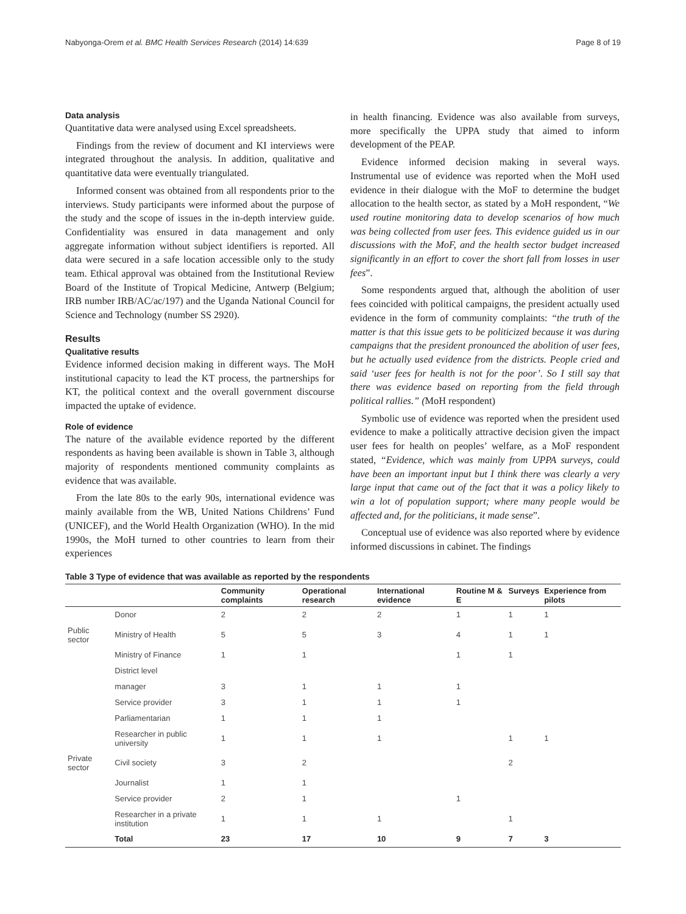Nabyonga-Orem et al. BMC Health Services Research (2014) 14:639 Page 8 of 19
Data analysis
Quantitative data were analysed using Excel spreadsheets.
Findings from the review of document and KI interviews were integrated throughout the analysis. In addition, qualitative and quantitative data were eventually triangulated.
Informed consent was obtained from all respondents prior to the interviews. Study participants were informed about the purpose of the study and the scope of issues in the in-depth interview guide. Confidentiality was ensured in data management and only aggregate information without subject identifiers is reported. All data were secured in a safe location accessible only to the study team. Ethical approval was obtained from the Institutional Review Board of the Institute of Tropical Medicine, Antwerp (Belgium; IRB number IRB/AC/ac/197) and the Uganda National Council for Science and Technology (number SS 2920).
Results
Qualitative results
Evidence informed decision making in different ways. The MoH institutional capacity to lead the KT process, the partnerships for KT, the political context and the overall government discourse impacted the uptake of evidence.
Role of evidence
The nature of the available evidence reported by the different respondents as having been available is shown in Table 3, although majority of respondents mentioned community complaints as evidence that was available.
From the late 80s to the early 90s, international evidence was mainly available from the WB, United Nations Childrens’ Fund (UNICEF), and the World Health Organization (WHO). In the mid 1990s, the MoH turned to other countries to learn from their experiences
in health financing. Evidence was also available from surveys, more specifically the UPPA study that aimed to inform development of the PEAP.
Evidence informed decision making in several ways. Instrumental use of evidence was reported when the MoH used evidence in their dialogue with the MoF to determine the budget allocation to the health sector, as stated by a MoH respondent, “We used routine monitoring data to develop scenarios of how much was being collected from user fees. This evidence guided us in our discussions with the MoF, and the health sector budget increased significantly in an effort to cover the short fall from losses in user fees”.
Some respondents argued that, although the abolition of user fees coincided with political campaigns, the president actually used evidence in the form of community complaints: “the truth of the matter is that this issue gets to be politicized because it was during campaigns that the president pronounced the abolition of user fees, but he actually used evidence from the districts. People cried and said ‘user fees for health is not for the poor’. So I still say that there was evidence based on reporting from the field through political rallies.” (MoH respondent)
Symbolic use of evidence was reported when the president used evidence to make a politically attractive decision given the impact user fees for health on peoples’ welfare, as a MoF respondent stated, “Evidence, which was mainly from UPPA surveys, could have been an important input but I think there was clearly a very large input that came out of the fact that it was a policy likely to win a lot of population support; where many people would be affected and, for the politicians, it made sense”.
Conceptual use of evidence was also reported where by evidence informed discussions in cabinet. The findings
Table 3 Type of evidence that was available as reported by the respondents
| | | Community complaints | Operational research | International evidence | Routine M & E | Surveys | Experience from pilots |
| --- | --- | --- | --- | --- | --- | --- | --- |
| | Donor | 2 | 2 | 2 | 1 | 1 | 1 |
| Public sector | Ministry of Health | 5 | 5 | 3 | 4 | 1 | 1 |
| | Ministry of Finance | 1 | 1 | | 1 | 1 | |
| | District level | | | | | | |
| | manager | 3 | 1 | 1 | 1 | | |
| | Service provider | 3 | 1 | 1 | 1 | | |
| | Parliamentarian | 1 | 1 | 1 | | | |
| | Researcher in public university | 1 | 1 | 1 | | 1 | 1 |
| Private sector | Civil society | 3 | 2 | | | 2 | |
| | Journalist | 1 | 1 | | | | |
| | Service provider | 2 | 1 | | 1 | | |
| | Researcher in a private institution | 1 | 1 | 1 | | 1 | |
| | Total | 23 | 17 | 10 | 9 | 7 | 3 |